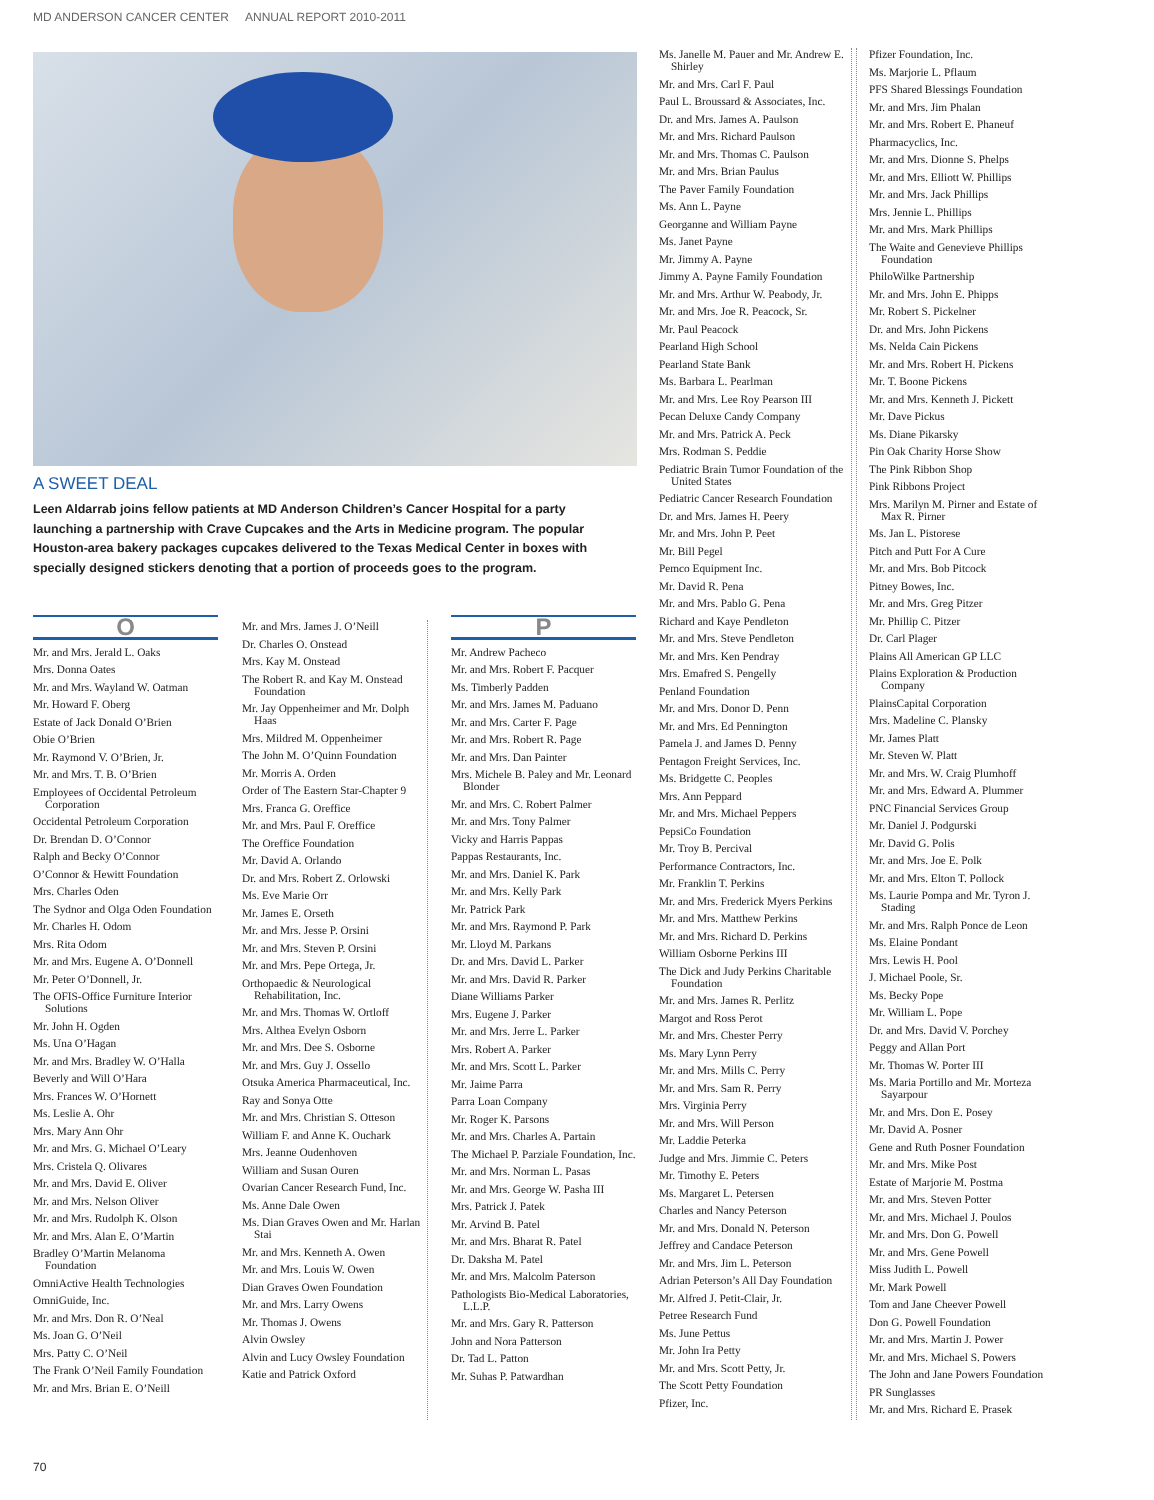MD ANDERSON CANCER CENTER ANNUAL REPORT 2010-2011
A SWEET DEAL
Leen Aldarrab joins fellow patients at MD Anderson Children’s Cancer Hospital for a party launching a partnership with Crave Cupcakes and the Arts in Medicine program. The popular Houston-area bakery packages cupcakes delivered to the Texas Medical Center in boxes with specially designed stickers denoting that a portion of proceeds goes to the program.
O
Mr. and Mrs. Jerald L. Oaks
Mrs. Donna Oates
Mr. and Mrs. Wayland W. Oatman
Mr. Howard F. Oberg
Estate of Jack Donald O’Brien
Obie O’Brien
Mr. Raymond V. O’Brien, Jr.
Mr. and Mrs. T. B. O’Brien
Employees of Occidental Petroleum Corporation
Occidental Petroleum Corporation
Dr. Brendan D. O’Connor
Ralph and Becky O’Connor
O’Connor & Hewitt Foundation
Mrs. Charles Oden
The Sydnor and Olga Oden Foundation
Mr. Charles H. Odom
Mrs. Rita Odom
Mr. and Mrs. Eugene A. O’Donnell
Mr. Peter O’Donnell, Jr.
The OFIS-Office Furniture Interior Solutions
Mr. John H. Ogden
Ms. Una O’Hagan
Mr. and Mrs. Bradley W. O’Halla
Beverly and Will O’Hara
Mrs. Frances W. O’Hornett
Ms. Leslie A. Ohr
Mrs. Mary Ann Ohr
Mr. and Mrs. G. Michael O’Leary
Mrs. Cristela Q. Olivares
Mr. and Mrs. David E. Oliver
Mr. and Mrs. Nelson Oliver
Mr. and Mrs. Rudolph K. Olson
Mr. and Mrs. Alan E. O’Martin
Bradley O’Martin Melanoma Foundation
OmniActive Health Technologies
OmniGuide, Inc.
Mr. and Mrs. Don R. O’Neal
Ms. Joan G. O’Neil
Mrs. Patty C. O’Neil
The Frank O’Neil Family Foundation
Mr. and Mrs. Brian E. O’Neill
Mr. and Mrs. James J. O’Neill
Dr. Charles O. Onstead
Mrs. Kay M. Onstead
The Robert R. and Kay M. Onstead Foundation
Mr. Jay Oppenheimer and Mr. Dolph Haas
Mrs. Mildred M. Oppenheimer
The John M. O’Quinn Foundation
Mr. Morris A. Orden
Order of The Eastern Star-Chapter 9
Mrs. Franca G. Oreffice
Mr. and Mrs. Paul F. Oreffice
The Oreffice Foundation
Mr. David A. Orlando
Dr. and Mrs. Robert Z. Orlowski
Ms. Eve Marie Orr
Mr. James E. Orseth
Mr. and Mrs. Jesse P. Orsini
Mr. and Mrs. Steven P. Orsini
Mr. and Mrs. Pepe Ortega, Jr.
Orthopaedic & Neurological Rehabilitation, Inc.
Mr. and Mrs. Thomas W. Ortloff
Mrs. Althea Evelyn Osborn
Mr. and Mrs. Dee S. Osborne
Mr. and Mrs. Guy J. Ossello
Otsuka America Pharmaceutical, Inc.
Ray and Sonya Otte
Mr. and Mrs. Christian S. Otteson
William F. and Anne K. Ouchark
Mrs. Jeanne Oudenhoven
William and Susan Ouren
Ovarian Cancer Research Fund, Inc.
Ms. Anne Dale Owen
Ms. Dian Graves Owen and Mr. Harlan Stai
Mr. and Mrs. Kenneth A. Owen
Mr. and Mrs. Louis W. Owen
Dian Graves Owen Foundation
Mr. and Mrs. Larry Owens
Mr. Thomas J. Owens
Alvin Owsley
Alvin and Lucy Owsley Foundation
Katie and Patrick Oxford
P
Mr. Andrew Pacheco
Mr. and Mrs. Robert F. Pacquer
Ms. Timberly Padden
Mr. and Mrs. James M. Paduano
Mr. and Mrs. Carter F. Page
Mr. and Mrs. Robert R. Page
Mr. and Mrs. Dan Painter
Mrs. Michele B. Paley and Mr. Leonard Blonder
Mr. and Mrs. C. Robert Palmer
Mr. and Mrs. Tony Palmer
Vicky and Harris Pappas
Pappas Restaurants, Inc.
Mr. and Mrs. Daniel K. Park
Mr. and Mrs. Kelly Park
Mr. Patrick Park
Mr. and Mrs. Raymond P. Park
Mr. Lloyd M. Parkans
Dr. and Mrs. David L. Parker
Mr. and Mrs. David R. Parker
Diane Williams Parker
Mrs. Eugene J. Parker
Mr. and Mrs. Jerre L. Parker
Mrs. Robert A. Parker
Mr. and Mrs. Scott L. Parker
Mr. Jaime Parra
Parra Loan Company
Mr. Roger K. Parsons
Mr. and Mrs. Charles A. Partain
The Michael P. Parziale Foundation, Inc.
Mr. and Mrs. Norman L. Pasas
Mr. and Mrs. George W. Pasha III
Mrs. Patrick J. Patek
Mr. Arvind B. Patel
Mr. and Mrs. Bharat R. Patel
Dr. Daksha M. Patel
Mr. and Mrs. Malcolm Paterson
Pathologists Bio-Medical Laboratories, L.L.P.
Mr. and Mrs. Gary R. Patterson
John and Nora Patterson
Dr. Tad L. Patton
Mr. Suhas P. Patwardhan
Ms. Janelle M. Pauer and Mr. Andrew E. Shirley
Mr. and Mrs. Carl F. Paul
Paul L. Broussard & Associates, Inc.
Dr. and Mrs. James A. Paulson
Mr. and Mrs. Richard Paulson
Mr. and Mrs. Thomas C. Paulson
Mr. and Mrs. Brian Paulus
The Paver Family Foundation
Ms. Ann L. Payne
Georganne and William Payne
Ms. Janet Payne
Mr. Jimmy A. Payne
Jimmy A. Payne Family Foundation
Mr. and Mrs. Arthur W. Peabody, Jr.
Mr. and Mrs. Joe R. Peacock, Sr.
Mr. Paul Peacock
Pearland High School
Pearland State Bank
Ms. Barbara L. Pearlman
Mr. and Mrs. Lee Roy Pearson III
Pecan Deluxe Candy Company
Mr. and Mrs. Patrick A. Peck
Mrs. Rodman S. Peddie
Pediatric Brain Tumor Foundation of the United States
Pediatric Cancer Research Foundation
Dr. and Mrs. James H. Peery
Mr. and Mrs. John P. Peet
Mr. Bill Pegel
Pemco Equipment Inc.
Mr. David R. Pena
Mr. and Mrs. Pablo G. Pena
Richard and Kaye Pendleton
Mr. and Mrs. Steve Pendleton
Mr. and Mrs. Ken Pendray
Mrs. Emafred S. Pengelly
Penland Foundation
Mr. and Mrs. Donor D. Penn
Mr. and Mrs. Ed Pennington
Pamela J. and James D. Penny
Pentagon Freight Services, Inc.
Ms. Bridgette C. Peoples
Mrs. Ann Peppard
Mr. and Mrs. Michael Peppers
PepsiCo Foundation
Mr. Troy B. Percival
Performance Contractors, Inc.
Mr. Franklin T. Perkins
Mr. and Mrs. Frederick Myers Perkins
Mr. and Mrs. Matthew Perkins
Mr. and Mrs. Richard D. Perkins
William Osborne Perkins III
The Dick and Judy Perkins Charitable Foundation
Mr. and Mrs. James R. Perlitz
Margot and Ross Perot
Mr. and Mrs. Chester Perry
Ms. Mary Lynn Perry
Mr. and Mrs. Mills C. Perry
Mr. and Mrs. Sam R. Perry
Mrs. Virginia Perry
Mr. and Mrs. Will Person
Mr. Laddie Peterka
Judge and Mrs. Jimmie C. Peters
Mr. Timothy E. Peters
Ms. Margaret L. Petersen
Charles and Nancy Peterson
Mr. and Mrs. Donald N. Peterson
Jeffrey and Candace Peterson
Mr. and Mrs. Jim L. Peterson
Adrian Peterson’s All Day Foundation
Mr. Alfred J. Petit-Clair, Jr.
Petree Research Fund
Ms. June Pettus
Mr. John Ira Petty
Mr. and Mrs. Scott Petty, Jr.
The Scott Petty Foundation
Pfizer, Inc.
Pfizer Foundation, Inc.
Ms. Marjorie L. Pflaum
PFS Shared Blessings Foundation
Mr. and Mrs. Jim Phalan
Mr. and Mrs. Robert E. Phaneuf
Pharmacyclics, Inc.
Mr. and Mrs. Dionne S. Phelps
Mr. and Mrs. Elliott W. Phillips
Mr. and Mrs. Jack Phillips
Mrs. Jennie L. Phillips
Mr. and Mrs. Mark Phillips
The Waite and Genevieve Phillips Foundation
PhiloWilke Partnership
Mr. and Mrs. John E. Phipps
Mr. Robert S. Pickelner
Dr. and Mrs. John Pickens
Ms. Nelda Cain Pickens
Mr. and Mrs. Robert H. Pickens
Mr. T. Boone Pickens
Mr. and Mrs. Kenneth J. Pickett
Mr. Dave Pickus
Ms. Diane Pikarsky
Pin Oak Charity Horse Show
The Pink Ribbon Shop
Pink Ribbons Project
Mrs. Marilyn M. Pirner and Estate of Max R. Pirner
Ms. Jan L. Pistorese
Pitch and Putt For A Cure
Mr. and Mrs. Bob Pitcock
Pitney Bowes, Inc.
Mr. and Mrs. Greg Pitzer
Mr. Phillip C. Pitzer
Dr. Carl Plager
Plains All American GP LLC
Plains Exploration & Production Company
PlainsCapital Corporation
Mrs. Madeline C. Plansky
Mr. James Platt
Mr. Steven W. Platt
Mr. and Mrs. W. Craig Plumhoff
Mr. and Mrs. Edward A. Plummer
PNC Financial Services Group
Mr. Daniel J. Podgurski
Mr. David G. Polis
Mr. and Mrs. Joe E. Polk
Mr. and Mrs. Elton T. Pollock
Ms. Laurie Pompa and Mr. Tyron J. Stading
Mr. and Mrs. Ralph Ponce de Leon
Ms. Elaine Pondant
Mrs. Lewis H. Pool
J. Michael Poole, Sr.
Ms. Becky Pope
Mr. William L. Pope
Dr. and Mrs. David V. Porchey
Peggy and Allan Port
Mr. Thomas W. Porter III
Ms. Maria Portillo and Mr. Morteza Sayarpour
Mr. and Mrs. Don E. Posey
Mr. David A. Posner
Gene and Ruth Posner Foundation
Mr. and Mrs. Mike Post
Estate of Marjorie M. Postma
Mr. and Mrs. Steven Potter
Mr. and Mrs. Michael J. Poulos
Mr. and Mrs. Don G. Powell
Mr. and Mrs. Gene Powell
Miss Judith L. Powell
Mr. Mark Powell
Tom and Jane Cheever Powell
Don G. Powell Foundation
Mr. and Mrs. Martin J. Power
Mr. and Mrs. Michael S. Powers
The John and Jane Powers Foundation
PR Sunglasses
Mr. and Mrs. Richard E. Prasek
70